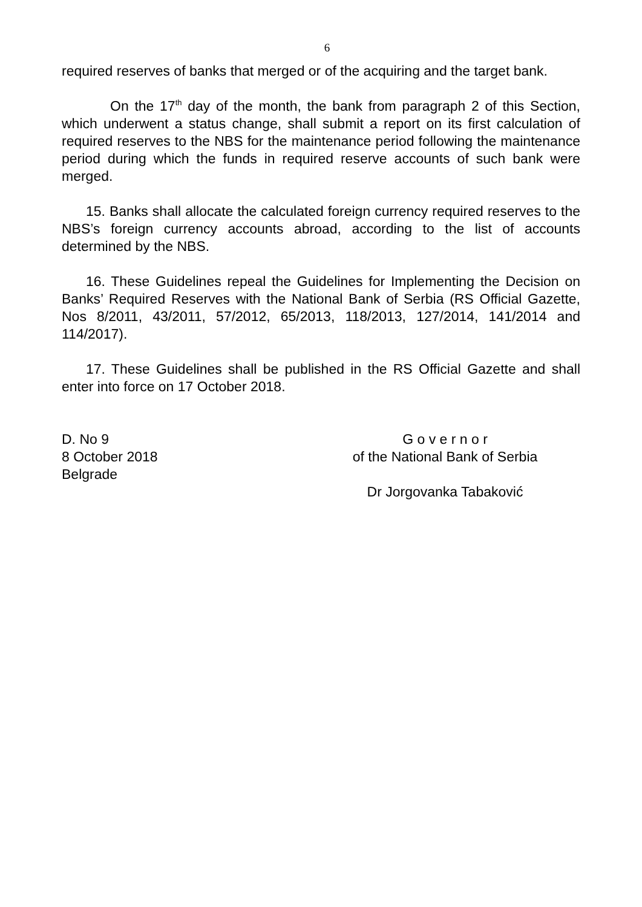6
required reserves of banks that merged or of the acquiring and the target bank.
On the 17<sup>th</sup> day of the month, the bank from paragraph 2 of this Section, which underwent a status change, shall submit a report on its first calculation of required reserves to the NBS for the maintenance period following the maintenance period during which the funds in required reserve accounts of such bank were merged.
15. Banks shall allocate the calculated foreign currency required reserves to the NBS’s foreign currency accounts abroad, according to the list of accounts determined by the NBS.
16. These Guidelines repeal the Guidelines for Implementing the Decision on Banks’ Required Reserves with the National Bank of Serbia (RS Official Gazette, Nos 8/2011, 43/2011, 57/2012, 65/2013, 118/2013, 127/2014, 141/2014 and 114/2017).
17. These Guidelines shall be published in the RS Official Gazette and shall enter into force on 17 October 2018.
D. No 9
8 October 2018
Belgrade
G o v e r n o r
of the National Bank of Serbia
Dr Jorgovanka Tabaković